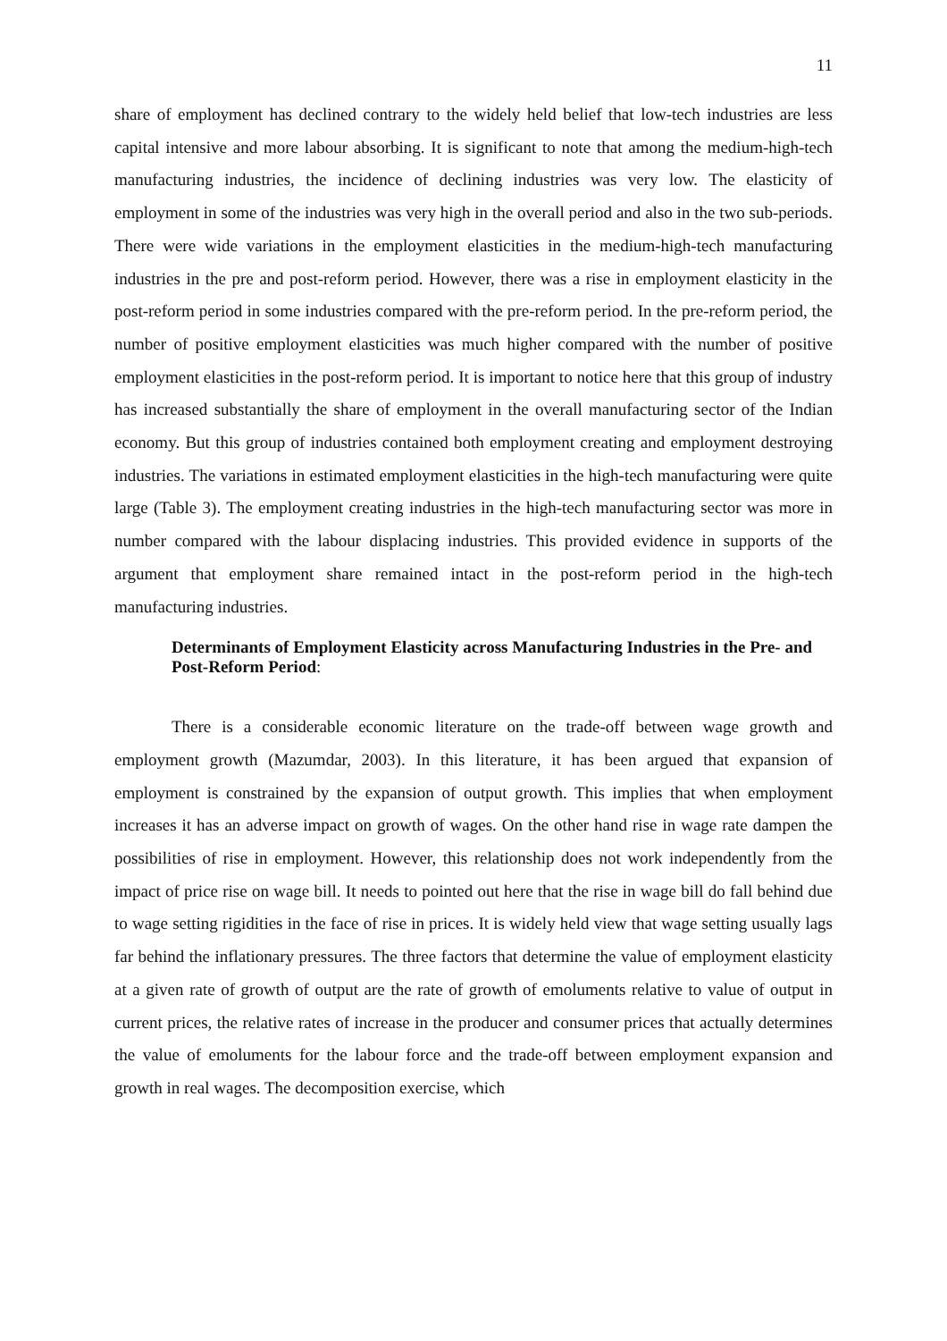11
share of employment has declined contrary to the widely held belief that low-tech industries are less capital intensive and more labour absorbing. It is significant to note that among the medium-high-tech manufacturing industries, the incidence of declining industries was very low. The elasticity of employment in some of the industries was very high in the overall period and also in the two sub-periods. There were wide variations in the employment elasticities in the medium-high-tech manufacturing industries in the pre and post-reform period. However, there was a rise in employment elasticity in the post-reform period in some industries compared with the pre-reform period. In the pre-reform period, the number of positive employment elasticities was much higher compared with the number of positive employment elasticities in the post-reform period. It is important to notice here that this group of industry has increased substantially the share of employment in the overall manufacturing sector of the Indian economy. But this group of industries contained both employment creating and employment destroying industries. The variations in estimated employment elasticities in the high-tech manufacturing were quite large (Table 3). The employment creating industries in the high-tech manufacturing sector was more in number compared with the labour displacing industries. This provided evidence in supports of the argument that employment share remained intact in the post-reform period in the high-tech manufacturing industries.
Determinants of Employment Elasticity across Manufacturing Industries in the Pre- and Post-Reform Period:
There is a considerable economic literature on the trade-off between wage growth and employment growth (Mazumdar, 2003). In this literature, it has been argued that expansion of employment is constrained by the expansion of output growth. This implies that when employment increases it has an adverse impact on growth of wages. On the other hand rise in wage rate dampen the possibilities of rise in employment. However, this relationship does not work independently from the impact of price rise on wage bill. It needs to pointed out here that the rise in wage bill do fall behind due to wage setting rigidities in the face of rise in prices. It is widely held view that wage setting usually lags far behind the inflationary pressures. The three factors that determine the value of employment elasticity at a given rate of growth of output are the rate of growth of emoluments relative to value of output in current prices, the relative rates of increase in the producer and consumer prices that actually determines the value of emoluments for the labour force and the trade-off between employment expansion and growth in real wages. The decomposition exercise, which